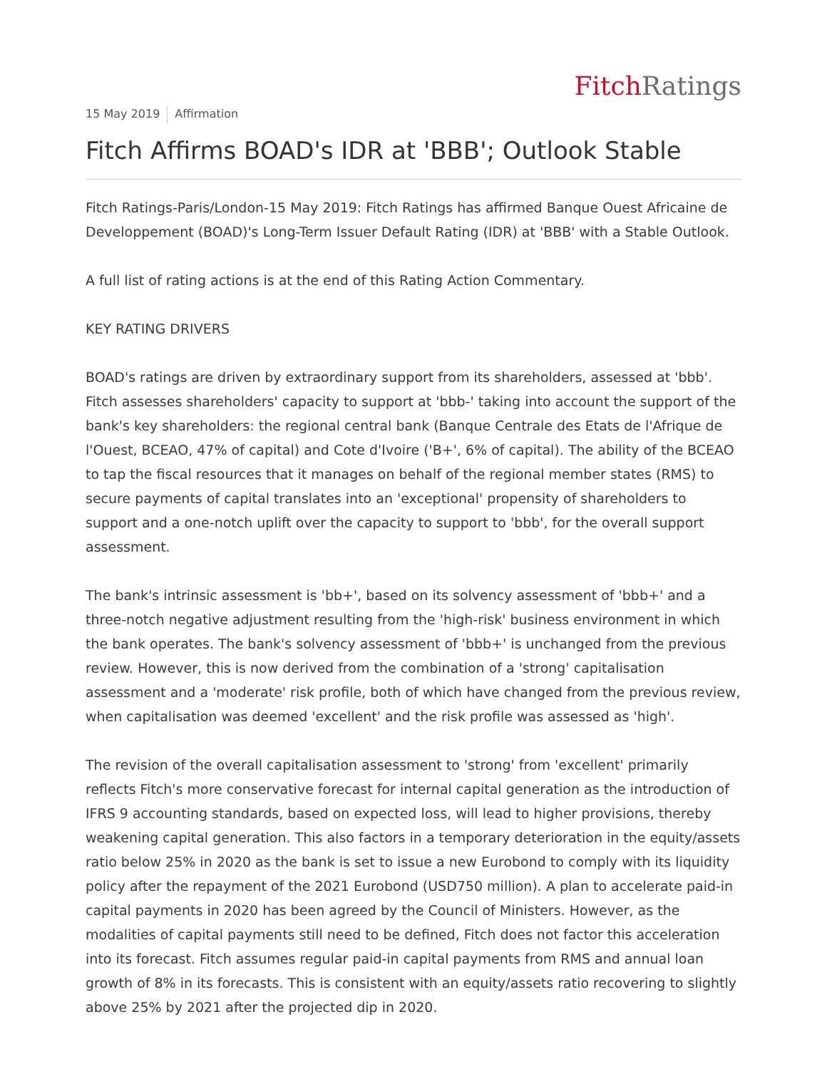Fitch Ratings
15 May 2019 Affirmation
Fitch Affirms BOAD's IDR at 'BBB'; Outlook Stable
Fitch Ratings-Paris/London-15 May 2019: Fitch Ratings has affirmed Banque Ouest Africaine de Developpement (BOAD)'s Long-Term Issuer Default Rating (IDR) at 'BBB' with a Stable Outlook.
A full list of rating actions is at the end of this Rating Action Commentary.
KEY RATING DRIVERS
BOAD's ratings are driven by extraordinary support from its shareholders, assessed at 'bbb'. Fitch assesses shareholders' capacity to support at 'bbb-' taking into account the support of the bank's key shareholders: the regional central bank (Banque Centrale des Etats de l'Afrique de l'Ouest, BCEAO, 47% of capital) and Cote d'Ivoire ('B+', 6% of capital). The ability of the BCEAO to tap the fiscal resources that it manages on behalf of the regional member states (RMS) to secure payments of capital translates into an 'exceptional' propensity of shareholders to support and a one-notch uplift over the capacity to support to 'bbb', for the overall support assessment.
The bank's intrinsic assessment is 'bb+', based on its solvency assessment of 'bbb+' and a three-notch negative adjustment resulting from the 'high-risk' business environment in which the bank operates. The bank's solvency assessment of 'bbb+' is unchanged from the previous review. However, this is now derived from the combination of a 'strong' capitalisation assessment and a 'moderate' risk profile, both of which have changed from the previous review, when capitalisation was deemed 'excellent' and the risk profile was assessed as 'high'.
The revision of the overall capitalisation assessment to 'strong' from 'excellent' primarily reflects Fitch's more conservative forecast for internal capital generation as the introduction of IFRS 9 accounting standards, based on expected loss, will lead to higher provisions, thereby weakening capital generation. This also factors in a temporary deterioration in the equity/assets ratio below 25% in 2020 as the bank is set to issue a new Eurobond to comply with its liquidity policy after the repayment of the 2021 Eurobond (USD750 million). A plan to accelerate paid-in capital payments in 2020 has been agreed by the Council of Ministers. However, as the modalities of capital payments still need to be defined, Fitch does not factor this acceleration into its forecast. Fitch assumes regular paid-in capital payments from RMS and annual loan growth of 8% in its forecasts. This is consistent with an equity/assets ratio recovering to slightly above 25% by 2021 after the projected dip in 2020.